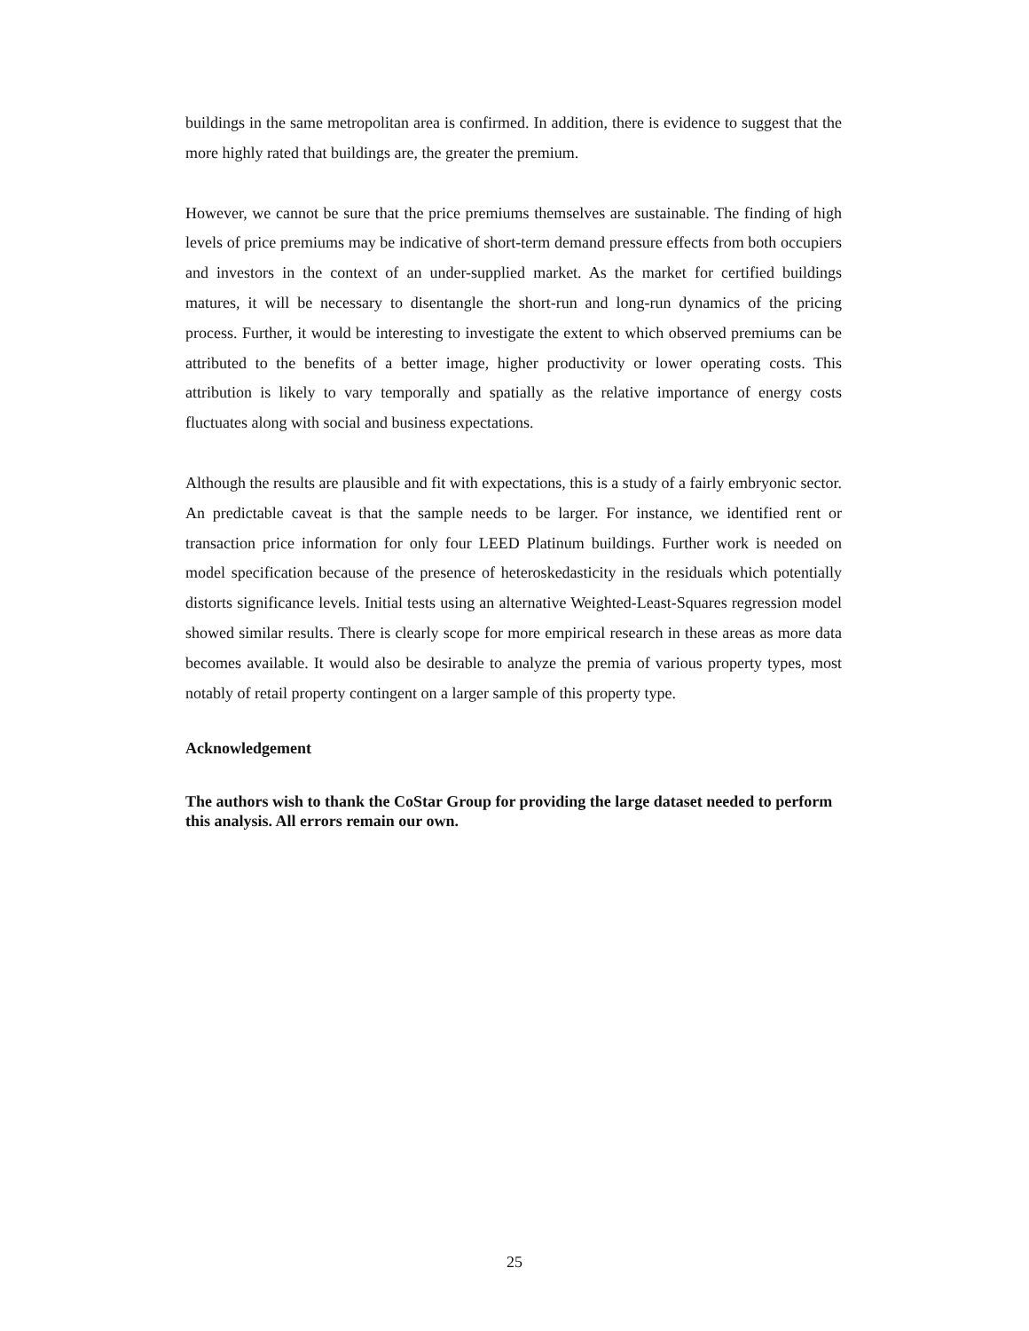buildings in the same metropolitan area is confirmed. In addition, there is evidence to suggest that the more highly rated that buildings are, the greater the premium.
However, we cannot be sure that the price premiums themselves are sustainable. The finding of high levels of price premiums may be indicative of short-term demand pressure effects from both occupiers and investors in the context of an under-supplied market. As the market for certified buildings matures, it will be necessary to disentangle the short-run and long-run dynamics of the pricing process. Further, it would be interesting to investigate the extent to which observed premiums can be attributed to the benefits of a better image, higher productivity or lower operating costs. This attribution is likely to vary temporally and spatially as the relative importance of energy costs fluctuates along with social and business expectations.
Although the results are plausible and fit with expectations, this is a study of a fairly embryonic sector. An predictable caveat is that the sample needs to be larger. For instance, we identified rent or transaction price information for only four LEED Platinum buildings. Further work is needed on model specification because of the presence of heteroskedasticity in the residuals which potentially distorts significance levels. Initial tests using an alternative Weighted-Least-Squares regression model showed similar results. There is clearly scope for more empirical research in these areas as more data becomes available. It would also be desirable to analyze the premia of various property types, most notably of retail property contingent on a larger sample of this property type.
Acknowledgement
The authors wish to thank the CoStar Group for providing the large dataset needed to perform this analysis. All errors remain our own.
25